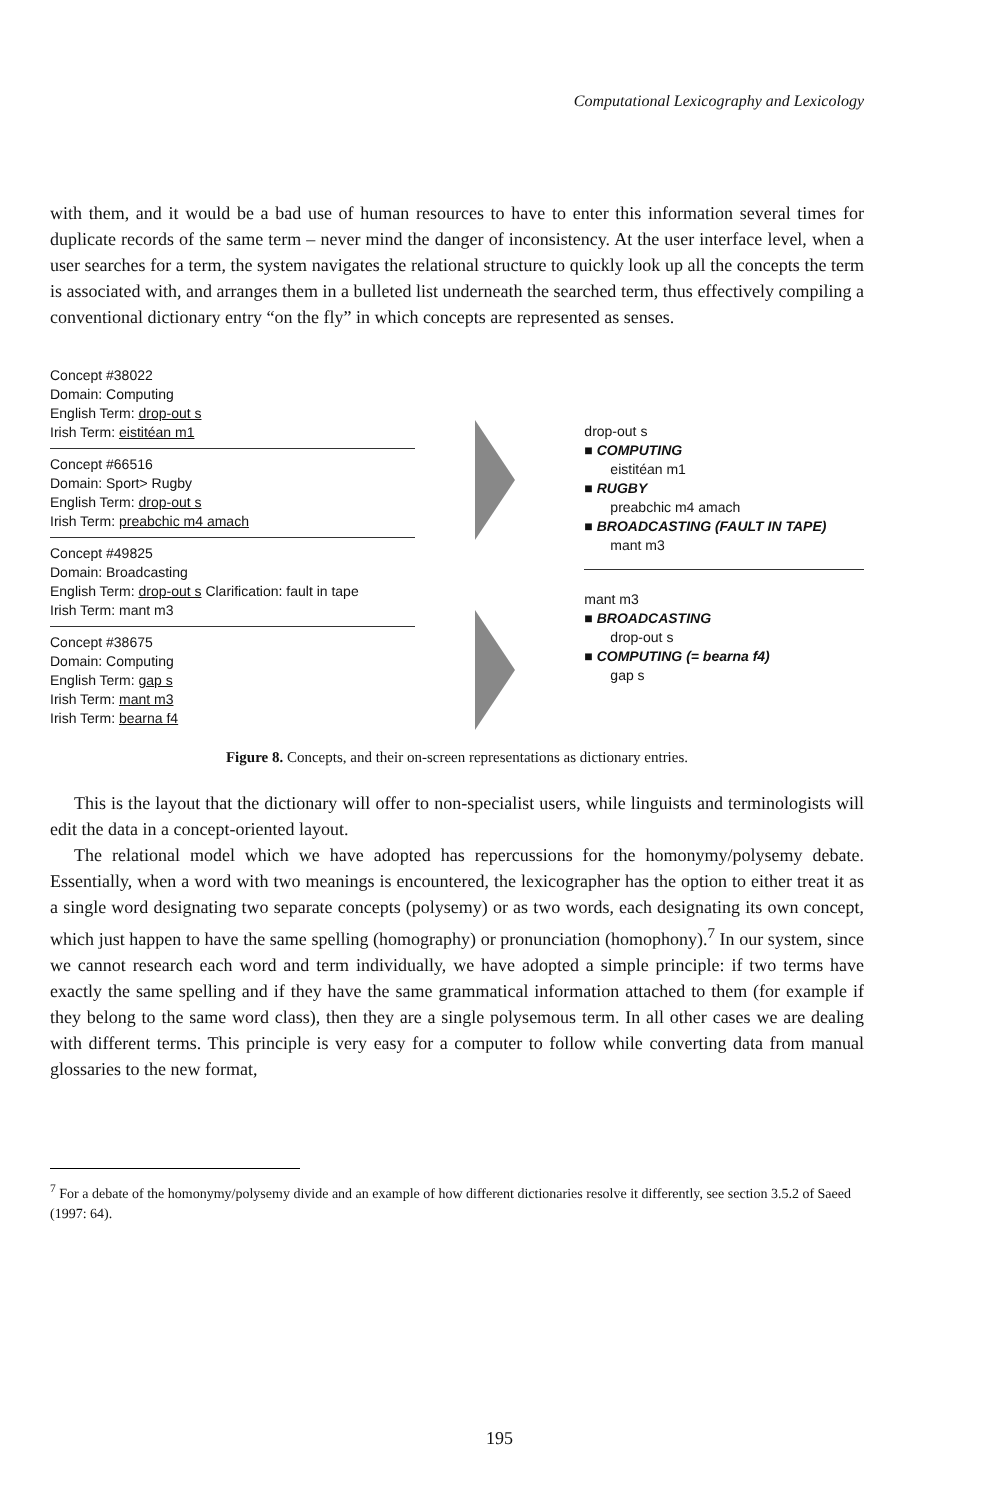Computational Lexicography and Lexicology
with them, and it would be a bad use of human resources to have to enter this information several times for duplicate records of the same term – never mind the danger of inconsistency. At the user interface level, when a user searches for a term, the system navigates the relational structure to quickly look up all the concepts the term is associated with, and arranges them in a bulleted list underneath the searched term, thus effectively compiling a conventional dictionary entry “on the fly” in which concepts are represented as senses.
Concept #38022
Domain: Computing
English Term: drop-out s
Irish Term: eistitéan m1
Concept #66516
Domain: Sport> Rugby
English Term: drop-out s
Irish Term: preabchic m4 amach
Concept #49825
Domain: Broadcasting
English Term: drop-out s Clarification: fault in tape
Irish Term: mant m3
Concept #38675
Domain: Computing
English Term: gap s
Irish Term: mant m3
Irish Term: bearna f4
drop-out s
■ COMPUTING
eistitéan m1
■ RUGBY
preabchic m4 amach
■ BROADCASTING (FAULT IN TAPE)
mant m3
mant m3
■ BROADCASTING
drop-out s
■ COMPUTING (= bearna f4)
gap s
Figure 8. Concepts, and their on-screen representations as dictionary entries.
This is the layout that the dictionary will offer to non-specialist users, while linguists and terminologists will edit the data in a concept-oriented layout.
The relational model which we have adopted has repercussions for the homonymy/polysemy debate. Essentially, when a word with two meanings is encountered, the lexicographer has the option to either treat it as a single word designating two separate concepts (polysemy) or as two words, each designating its own concept, which just happen to have the same spelling (homography) or pronunciation (homophony).<sup>7</sup> In our system, since we cannot research each word and term individually, we have adopted a simple principle: if two terms have exactly the same spelling and if they have the same grammatical information attached to them (for example if they belong to the same word class), then they are a single polysemous term. In all other cases we are dealing with different terms. This principle is very easy for a computer to follow while converting data from manual glossaries to the new format,
<sup>7</sup> For a debate of the homonymy/polysemy divide and an example of how different dictionaries resolve it differently, see section 3.5.2 of Saeed (1997: 64).
195